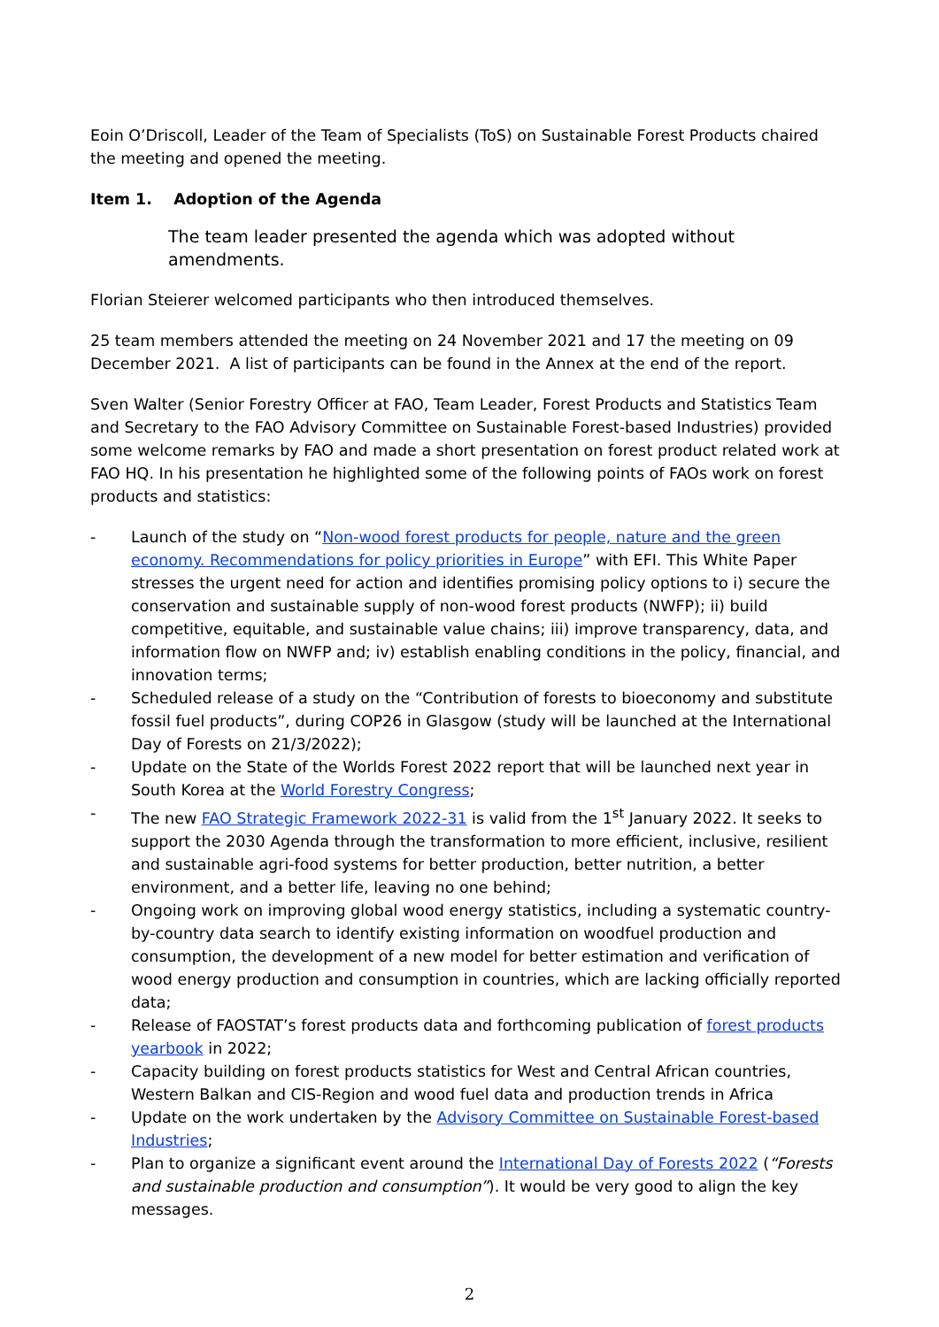Eoin O’Driscoll, Leader of the Team of Specialists (ToS) on Sustainable Forest Products chaired the meeting and opened the meeting.
Item 1. Adoption of the Agenda
The team leader presented the agenda which was adopted without amendments.
Florian Steierer welcomed participants who then introduced themselves.
25 team members attended the meeting on 24 November 2021 and 17 the meeting on 09 December 2021. A list of participants can be found in the Annex at the end of the report.
Sven Walter (Senior Forestry Officer at FAO, Team Leader, Forest Products and Statistics Team and Secretary to the FAO Advisory Committee on Sustainable Forest-based Industries) provided some welcome remarks by FAO and made a short presentation on forest product related work at FAO HQ. In his presentation he highlighted some of the following points of FAOs work on forest products and statistics:
- Launch of the study on “Non-wood forest products for people, nature and the green economy. Recommendations for policy priorities in Europe” with EFI. This White Paper stresses the urgent need for action and identifies promising policy options to i) secure the conservation and sustainable supply of non-wood forest products (NWFP); ii) build competitive, equitable, and sustainable value chains; iii) improve transparency, data, and information flow on NWFP and; iv) establish enabling conditions in the policy, financial, and innovation terms;
- Scheduled release of a study on the “Contribution of forests to bioeconomy and substitute fossil fuel products”, during COP26 in Glasgow (study will be launched at the International Day of Forests on 21/3/2022);
- Update on the State of the Worlds Forest 2022 report that will be launched next year in South Korea at the World Forestry Congress;
- The new FAO Strategic Framework 2022-31 is valid from the 1<sup>st</sup> January 2022. It seeks to support the 2030 Agenda through the transformation to more efficient, inclusive, resilient and sustainable agri-food systems for better production, better nutrition, a better environment, and a better life, leaving no one behind;
- Ongoing work on improving global wood energy statistics, including a systematic country-by-country data search to identify existing information on woodfuel production and consumption, the development of a new model for better estimation and verification of wood energy production and consumption in countries, which are lacking officially reported data;
- Release of FAOSTAT’s forest products data and forthcoming publication of forest products yearbook in 2022;
- Capacity building on forest products statistics for West and Central African countries, Western Balkan and CIS-Region and wood fuel data and production trends in Africa
- Update on the work undertaken by the Advisory Committee on Sustainable Forest-based Industries;
- Plan to organize a significant event around the International Day of Forests 2022 (“Forests and sustainable production and consumption”). It would be very good to align the key messages.
2